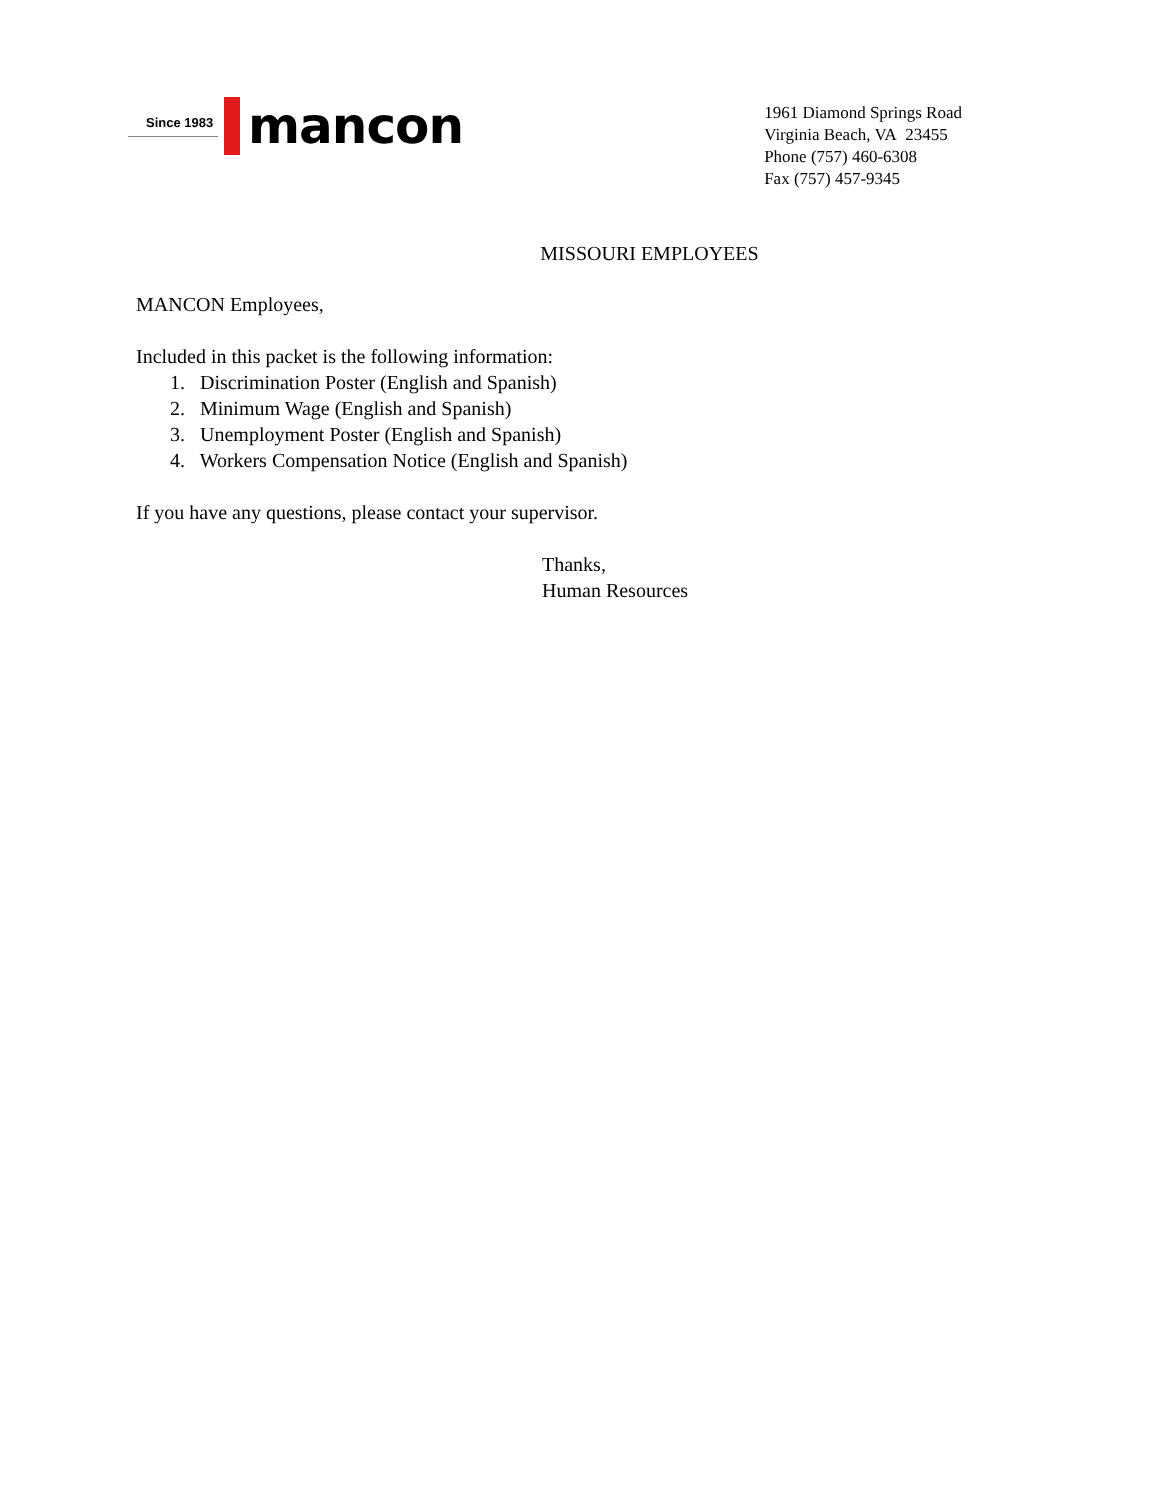Since 1983
mancon
1961 Diamond Springs Road
Virginia Beach, VA 23455
Phone (757) 460-6308
Fax (757) 457-9345
MISSOURI EMPLOYEES
MANCON Employees,
Included in this packet is the following information:
1. Discrimination Poster (English and Spanish)
2. Minimum Wage (English and Spanish)
3. Unemployment Poster (English and Spanish)
4. Workers Compensation Notice (English and Spanish)
If you have any questions, please contact your supervisor.
Thanks,
Human Resources